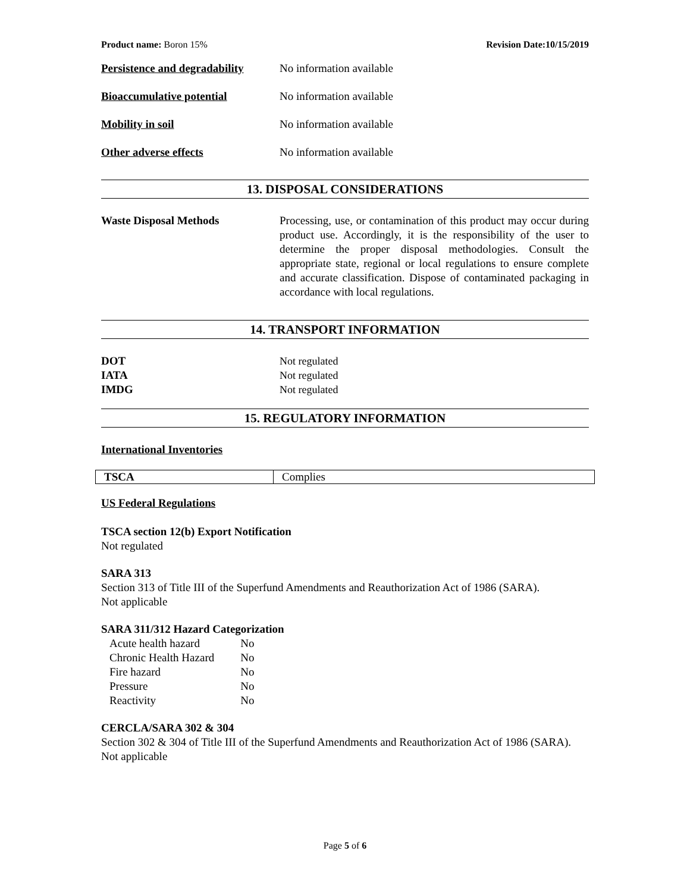Product name: Boron 15% Revision Date:10/15/2019
Persistence and degradability No information available
Bioaccumulative potential No information available
Mobility in soil No information available
Other adverse effects No information available
13. DISPOSAL CONSIDERATIONS
Waste Disposal Methods Processing, use, or contamination of this product may occur during product use. Accordingly, it is the responsibility of the user to determine the proper disposal methodologies. Consult the appropriate state, regional or local regulations to ensure complete and accurate classification. Dispose of contaminated packaging in accordance with local regulations.
14. TRANSPORT INFORMATION
DOT Not regulated
IATA Not regulated
IMDG Not regulated
15. REGULATORY INFORMATION
International Inventories
| TSCA | Complies |
US Federal Regulations
TSCA section 12(b) Export Notification
Not regulated
SARA 313
Section 313 of Title III of the Superfund Amendments and Reauthorization Act of 1986 (SARA).
Not applicable
SARA 311/312 Hazard Categorization
| Acute health hazard | No |
| Chronic Health Hazard | No |
| Fire hazard | No |
| Pressure | No |
| Reactivity | No |
CERCLA/SARA 302 & 304
Section 302 & 304 of Title III of the Superfund Amendments and Reauthorization Act of 1986 (SARA). Not applicable
Page 5 of 6